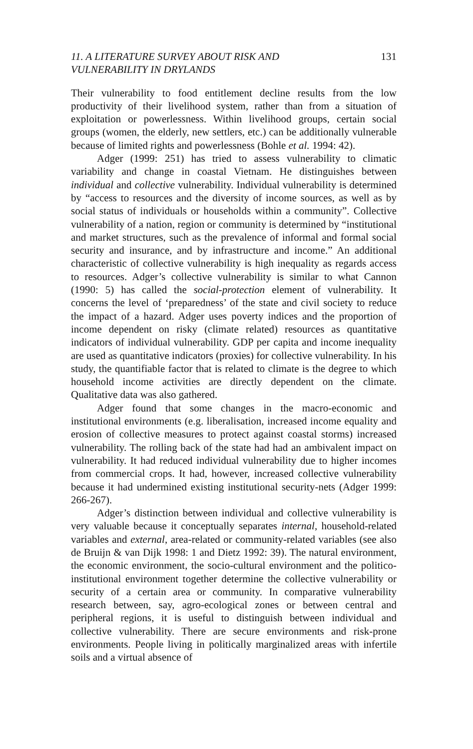11. A LITERATURE SURVEY ABOUT RISK AND
VULNERABILITY IN DRYLANDS
131
Their vulnerability to food entitlement decline results from the low productivity of their livelihood system, rather than from a situation of exploitation or powerlessness. Within livelihood groups, certain social groups (women, the elderly, new settlers, etc.) can be additionally vulnerable because of limited rights and powerlessness (Bohle et al. 1994: 42).
Adger (1999: 251) has tried to assess vulnerability to climatic variability and change in coastal Vietnam. He distinguishes between individual and collective vulnerability. Individual vulnerability is determined by “access to resources and the diversity of income sources, as well as by social status of individuals or households within a community”. Collective vulnerability of a nation, region or community is determined by “institutional and market structures, such as the prevalence of informal and formal social security and insurance, and by infrastructure and income.” An additional characteristic of collective vulnerability is high inequality as regards access to resources. Adger’s collective vulnerability is similar to what Cannon (1990: 5) has called the social-protection element of vulnerability. It concerns the level of ‘preparedness’ of the state and civil society to reduce the impact of a hazard. Adger uses poverty indices and the proportion of income dependent on risky (climate related) resources as quantitative indicators of individual vulnerability. GDP per capita and income inequality are used as quantitative indicators (proxies) for collective vulnerability. In his study, the quantifiable factor that is related to climate is the degree to which household income activities are directly dependent on the climate. Qualitative data was also gathered.
Adger found that some changes in the macro-economic and institutional environments (e.g. liberalisation, increased income equality and erosion of collective measures to protect against coastal storms) increased vulnerability. The rolling back of the state had had an ambivalent impact on vulnerability. It had reduced individual vulnerability due to higher incomes from commercial crops. It had, however, increased collective vulnerability because it had undermined existing institutional security-nets (Adger 1999: 266-267).
Adger’s distinction between individual and collective vulnerability is very valuable because it conceptually separates internal, household-related variables and external, area-related or community-related variables (see also de Bruijn & van Dijk 1998: 1 and Dietz 1992: 39). The natural environment, the economic environment, the socio-cultural environment and the politico-institutional environment together determine the collective vulnerability or security of a certain area or community. In comparative vulnerability research between, say, agro-ecological zones or between central and peripheral regions, it is useful to distinguish between individual and collective vulnerability. There are secure environments and risk-prone environments. People living in politically marginalized areas with infertile soils and a virtual absence of